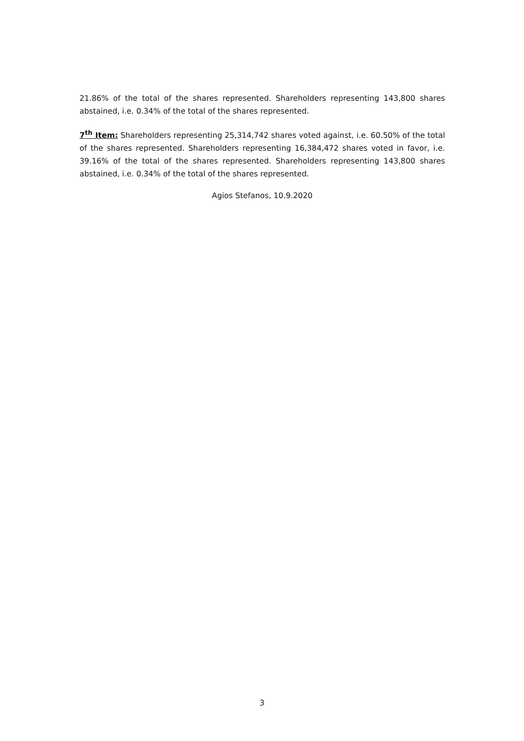21.86% of the total of the shares represented. Shareholders representing 143,800 shares abstained, i.e. 0.34% of the total of the shares represented.
7<sup>th</sup> Item: Shareholders representing 25,314,742 shares voted against, i.e. 60.50% of the total of the shares represented. Shareholders representing 16,384,472 shares voted in favor, i.e. 39.16% of the total of the shares represented. Shareholders representing 143,800 shares abstained, i.e. 0.34% of the total of the shares represented.
Agios Stefanos, 10.9.2020
3